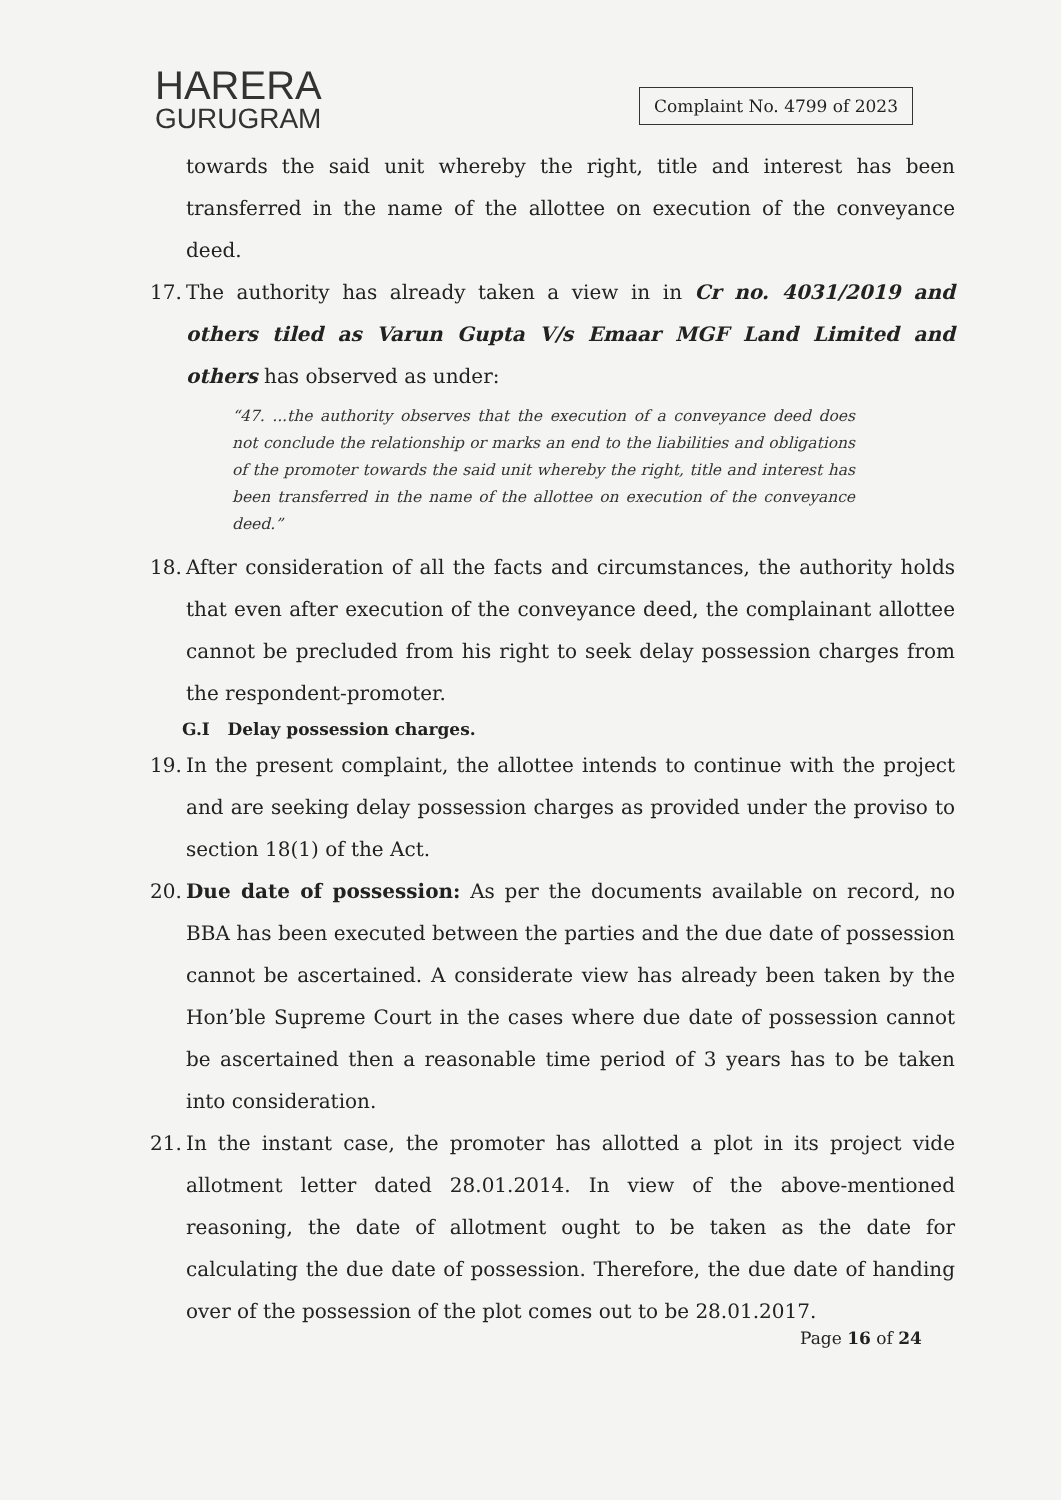HARERA
GURUGRAM
Complaint No. 4799 of 2023
towards the said unit whereby the right, title and interest has been transferred in the name of the allottee on execution of the conveyance deed.
17. The authority has already taken a view in in Cr no. 4031/2019 and others tiled as Varun Gupta V/s Emaar MGF Land Limited and others has observed as under:
“47. ...the authority observes that the execution of a conveyance deed does not conclude the relationship or marks an end to the liabilities and obligations of the promoter towards the said unit whereby the right, title and interest has been transferred in the name of the allottee on execution of the conveyance deed.”
18. After consideration of all the facts and circumstances, the authority holds that even after execution of the conveyance deed, the complainant allottee cannot be precluded from his right to seek delay possession charges from the respondent-promoter.
G.I Delay possession charges.
19. In the present complaint, the allottee intends to continue with the project and are seeking delay possession charges as provided under the proviso to section 18(1) of the Act.
20. Due date of possession: As per the documents available on record, no BBA has been executed between the parties and the due date of possession cannot be ascertained. A considerate view has already been taken by the Hon’ble Supreme Court in the cases where due date of possession cannot be ascertained then a reasonable time period of 3 years has to be taken into consideration.
21. In the instant case, the promoter has allotted a plot in its project vide allotment letter dated 28.01.2014. In view of the above-mentioned reasoning, the date of allotment ought to be taken as the date for calculating the due date of possession. Therefore, the due date of handing over of the possession of the plot comes out to be 28.01.2017.
Page 16 of 24